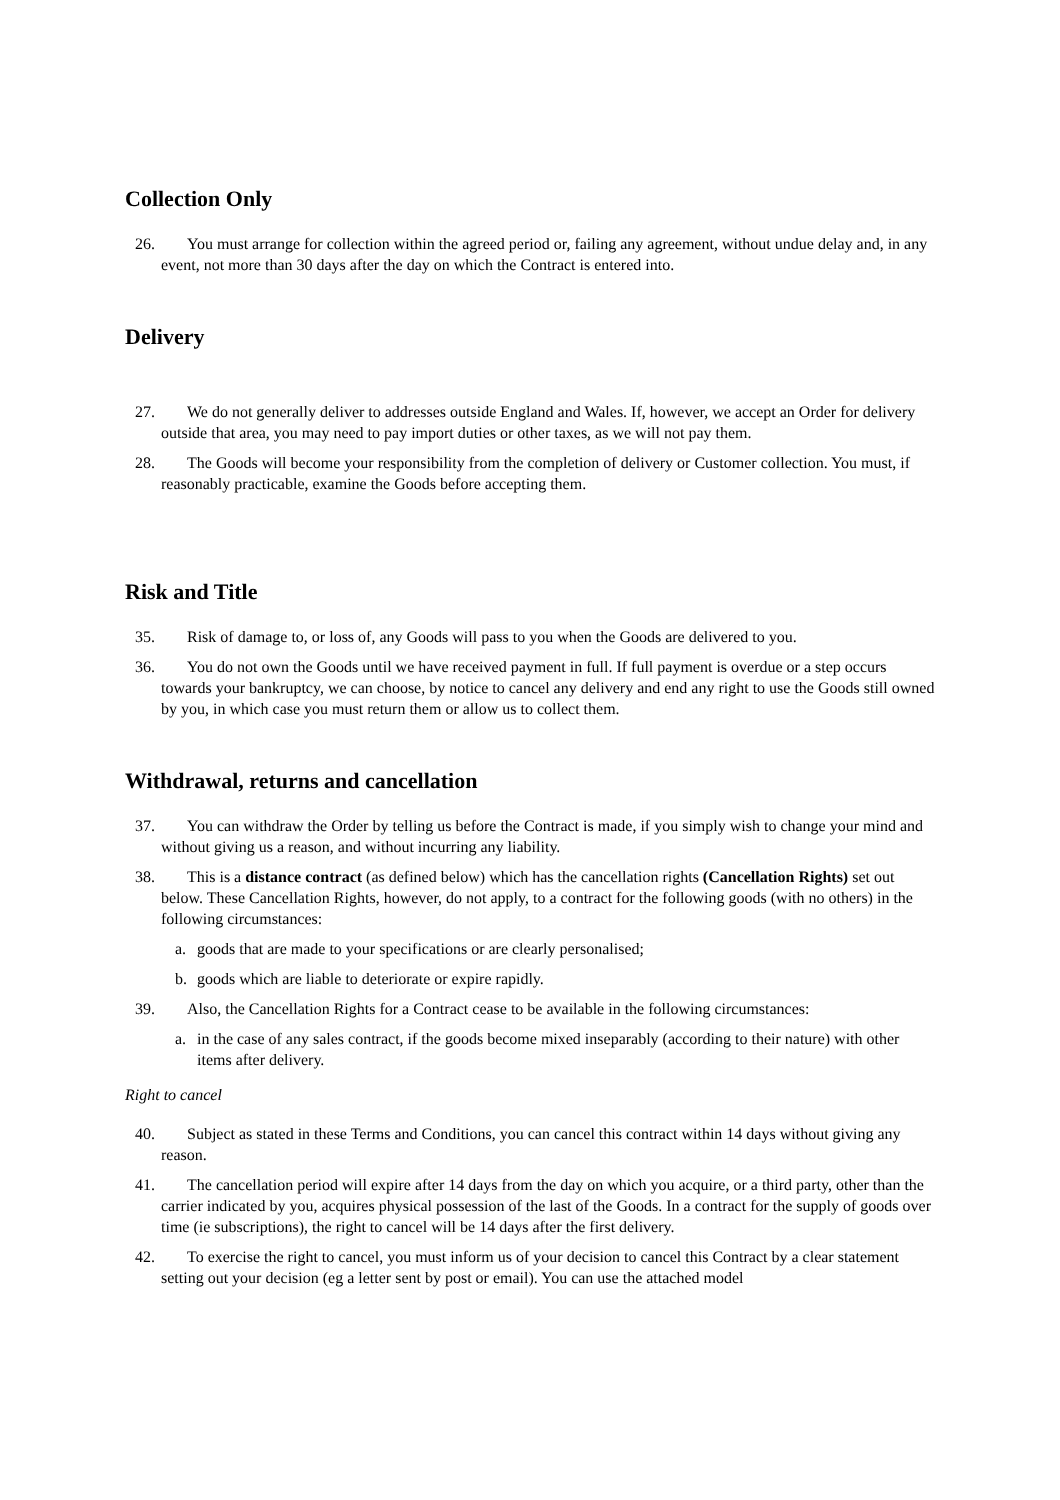Collection Only
26. You must arrange for collection within the agreed period or, failing any agreement, without undue delay and, in any event, not more than 30 days after the day on which the Contract is entered into.
Delivery
27. We do not generally deliver to addresses outside England and Wales. If, however, we accept an Order for delivery outside that area, you may need to pay import duties or other taxes, as we will not pay them.
28. The Goods will become your responsibility from the completion of delivery or Customer collection. You must, if reasonably practicable, examine the Goods before accepting them.
Risk and Title
35. Risk of damage to, or loss of, any Goods will pass to you when the Goods are delivered to you.
36. You do not own the Goods until we have received payment in full. If full payment is overdue or a step occurs towards your bankruptcy, we can choose, by notice to cancel any delivery and end any right to use the Goods still owned by you, in which case you must return them or allow us to collect them.
Withdrawal, returns and cancellation
37. You can withdraw the Order by telling us before the Contract is made, if you simply wish to change your mind and without giving us a reason, and without incurring any liability.
38. This is a distance contract (as defined below) which has the cancellation rights (Cancellation Rights) set out below. These Cancellation Rights, however, do not apply, to a contract for the following goods (with no others) in the following circumstances:
a. goods that are made to your specifications or are clearly personalised;
b. goods which are liable to deteriorate or expire rapidly.
39. Also, the Cancellation Rights for a Contract cease to be available in the following circumstances:
a. in the case of any sales contract, if the goods become mixed inseparably (according to their nature) with other items after delivery.
Right to cancel
40. Subject as stated in these Terms and Conditions, you can cancel this contract within 14 days without giving any reason.
41. The cancellation period will expire after 14 days from the day on which you acquire, or a third party, other than the carrier indicated by you, acquires physical possession of the last of the Goods. In a contract for the supply of goods over time (ie subscriptions), the right to cancel will be 14 days after the first delivery.
42. To exercise the right to cancel, you must inform us of your decision to cancel this Contract by a clear statement setting out your decision (eg a letter sent by post or email). You can use the attached model